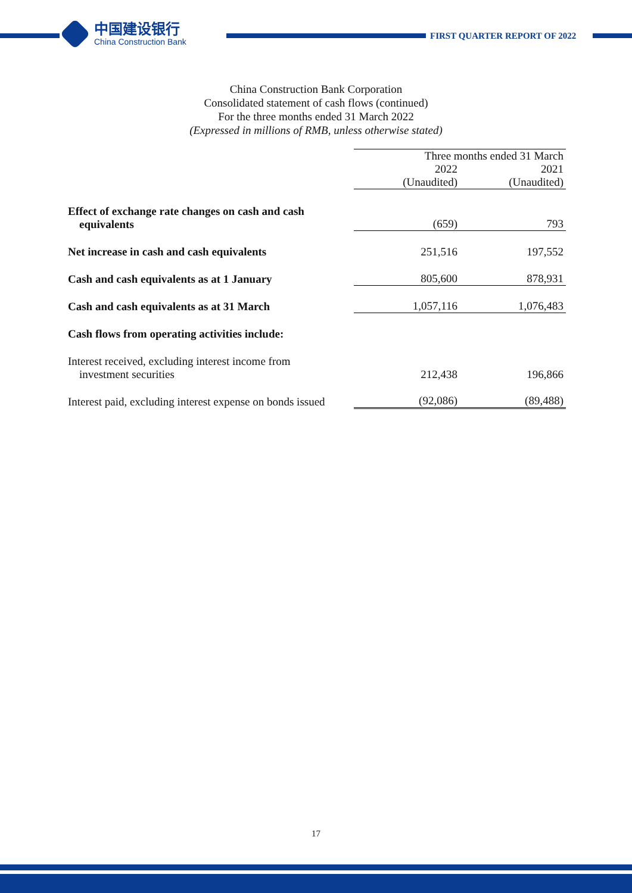中国建设银行
China Construction Bank
FIRST QUARTER REPORT OF 2022
China Construction Bank Corporation
Consolidated statement of cash flows (continued)
For the three months ended 31 March 2022
(Expressed in millions of RMB, unless otherwise stated)
| | Three months ended 31 March | |
| | 2022 | 2021 |
| | (Unaudited) | (Unaudited) |
| Effect of exchange rate changes on cash and cash equivalents | (659) | 793 |
| Net increase in cash and cash equivalents | 251,516 | 197,552 |
| Cash and cash equivalents as at 1 January | 805,600 | 878,931 |
| Cash and cash equivalents as at 31 March | 1,057,116 | 1,076,483 |
| Cash flows from operating activities include: | | |
| Interest received, excluding interest income from investment securities | 212,438 | 196,866 |
| Interest paid, excluding interest expense on bonds issued | (92,086) | (89,488) |
17